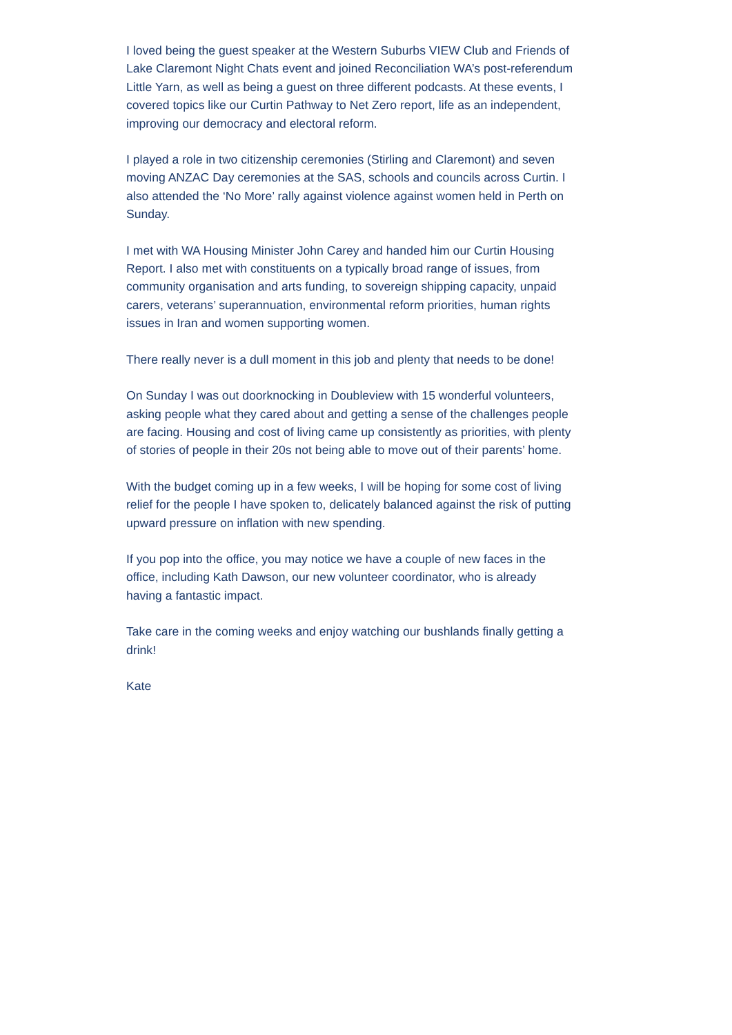I loved being the guest speaker at the Western Suburbs VIEW Club and Friends of Lake Claremont Night Chats event and joined Reconciliation WA’s post-referendum Little Yarn, as well as being a guest on three different podcasts. At these events, I covered topics like our Curtin Pathway to Net Zero report, life as an independent, improving our democracy and electoral reform.
I played a role in two citizenship ceremonies (Stirling and Claremont) and seven moving ANZAC Day ceremonies at the SAS, schools and councils across Curtin. I also attended the ‘No More’ rally against violence against women held in Perth on Sunday.
I met with WA Housing Minister John Carey and handed him our Curtin Housing Report. I also met with constituents on a typically broad range of issues, from community organisation and arts funding, to sovereign shipping capacity, unpaid carers, veterans’ superannuation, environmental reform priorities, human rights issues in Iran and women supporting women.
There really never is a dull moment in this job and plenty that needs to be done!
On Sunday I was out doorknocking in Doubleview with 15 wonderful volunteers, asking people what they cared about and getting a sense of the challenges people are facing. Housing and cost of living came up consistently as priorities, with plenty of stories of people in their 20s not being able to move out of their parents’ home.
With the budget coming up in a few weeks, I will be hoping for some cost of living relief for the people I have spoken to, delicately balanced against the risk of putting upward pressure on inflation with new spending.
If you pop into the office, you may notice we have a couple of new faces in the office, including Kath Dawson, our new volunteer coordinator, who is already having a fantastic impact.
Take care in the coming weeks and enjoy watching our bushlands finally getting a drink!
Kate